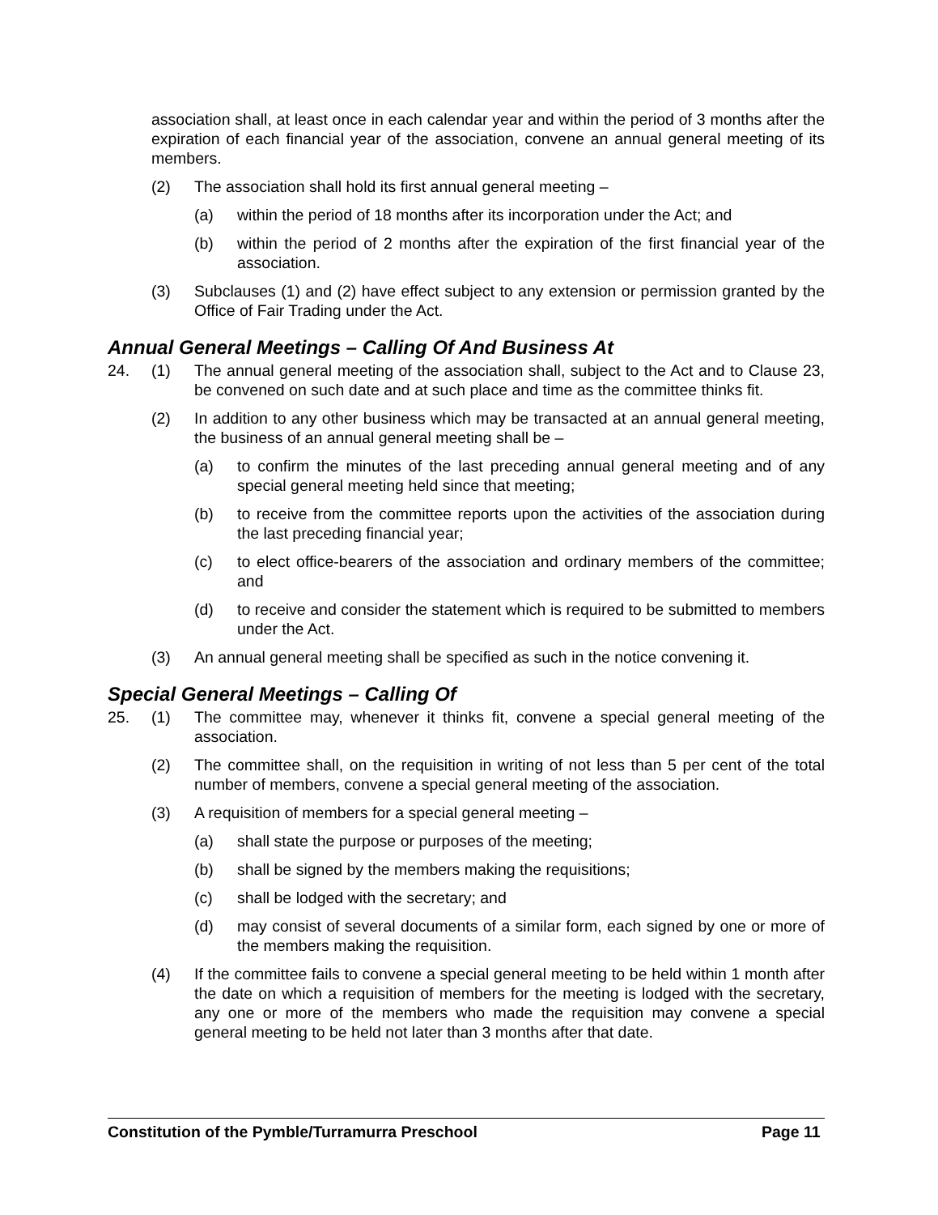association shall, at least once in each calendar year and within the period of 3 months after the expiration of each financial year of the association, convene an annual general meeting of its members.
(2) The association shall hold its first annual general meeting –
(a) within the period of 18 months after its incorporation under the Act; and
(b) within the period of 2 months after the expiration of the first financial year of the association.
(3) Subclauses (1) and (2) have effect subject to any extension or permission granted by the Office of Fair Trading under the Act.
Annual General Meetings – Calling Of And Business At
24. (1) The annual general meeting of the association shall, subject to the Act and to Clause 23, be convened on such date and at such place and time as the committee thinks fit.
(2) In addition to any other business which may be transacted at an annual general meeting, the business of an annual general meeting shall be –
(a) to confirm the minutes of the last preceding annual general meeting and of any special general meeting held since that meeting;
(b) to receive from the committee reports upon the activities of the association during the last preceding financial year;
(c) to elect office-bearers of the association and ordinary members of the committee; and
(d) to receive and consider the statement which is required to be submitted to members under the Act.
(3) An annual general meeting shall be specified as such in the notice convening it.
Special General Meetings – Calling Of
25. (1) The committee may, whenever it thinks fit, convene a special general meeting of the association.
(2) The committee shall, on the requisition in writing of not less than 5 per cent of the total number of members, convene a special general meeting of the association.
(3) A requisition of members for a special general meeting –
(a) shall state the purpose or purposes of the meeting;
(b) shall be signed by the members making the requisitions;
(c) shall be lodged with the secretary; and
(d) may consist of several documents of a similar form, each signed by one or more of the members making the requisition.
(4) If the committee fails to convene a special general meeting to be held within 1 month after the date on which a requisition of members for the meeting is lodged with the secretary, any one or more of the members who made the requisition may convene a special general meeting to be held not later than 3 months after that date.
Constitution of the Pymble/Turramurra Preschool Page 11